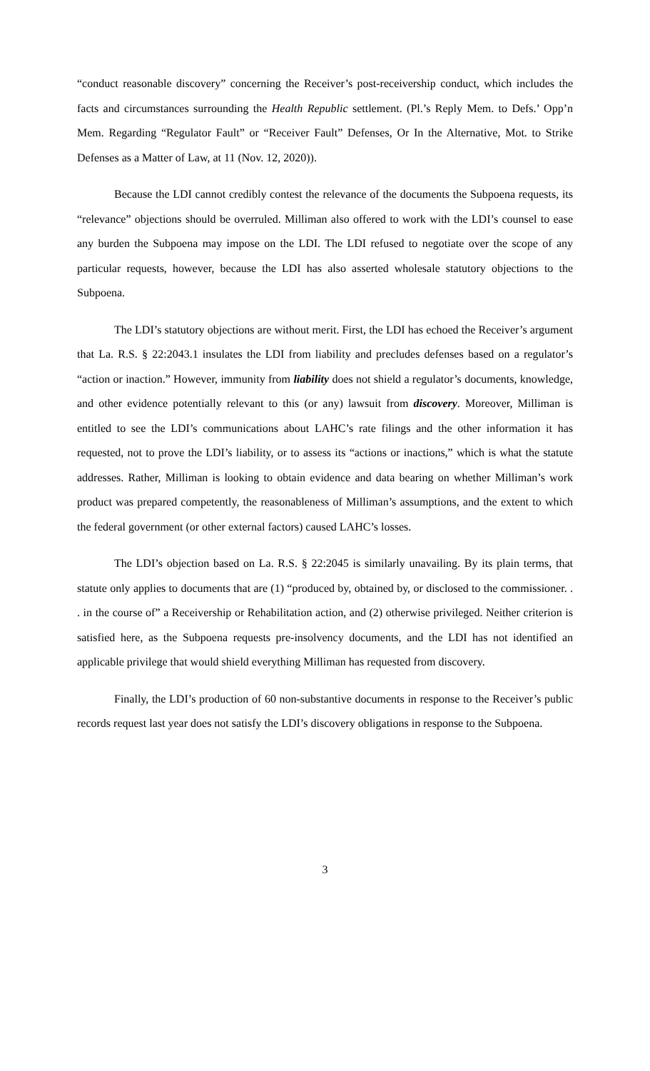“conduct reasonable discovery” concerning the Receiver’s post-receivership conduct, which includes the facts and circumstances surrounding the Health Republic settlement. (Pl.’s Reply Mem. to Defs.’ Opp’n Mem. Regarding “Regulator Fault” or “Receiver Fault” Defenses, Or In the Alternative, Mot. to Strike Defenses as a Matter of Law, at 11 (Nov. 12, 2020)).
Because the LDI cannot credibly contest the relevance of the documents the Subpoena requests, its “relevance” objections should be overruled. Milliman also offered to work with the LDI’s counsel to ease any burden the Subpoena may impose on the LDI. The LDI refused to negotiate over the scope of any particular requests, however, because the LDI has also asserted wholesale statutory objections to the Subpoena.
The LDI’s statutory objections are without merit. First, the LDI has echoed the Receiver’s argument that La. R.S. § 22:2043.1 insulates the LDI from liability and precludes defenses based on a regulator’s “action or inaction.” However, immunity from liability does not shield a regulator’s documents, knowledge, and other evidence potentially relevant to this (or any) lawsuit from discovery. Moreover, Milliman is entitled to see the LDI’s communications about LAHC’s rate filings and the other information it has requested, not to prove the LDI’s liability, or to assess its “actions or inactions,” which is what the statute addresses. Rather, Milliman is looking to obtain evidence and data bearing on whether Milliman’s work product was prepared competently, the reasonableness of Milliman’s assumptions, and the extent to which the federal government (or other external factors) caused LAHC’s losses.
The LDI’s objection based on La. R.S. § 22:2045 is similarly unavailing. By its plain terms, that statute only applies to documents that are (1) “produced by, obtained by, or disclosed to the commissioner. . . in the course of” a Receivership or Rehabilitation action, and (2) otherwise privileged. Neither criterion is satisfied here, as the Subpoena requests pre-insolvency documents, and the LDI has not identified an applicable privilege that would shield everything Milliman has requested from discovery.
Finally, the LDI’s production of 60 non-substantive documents in response to the Receiver’s public records request last year does not satisfy the LDI’s discovery obligations in response to the Subpoena.
3